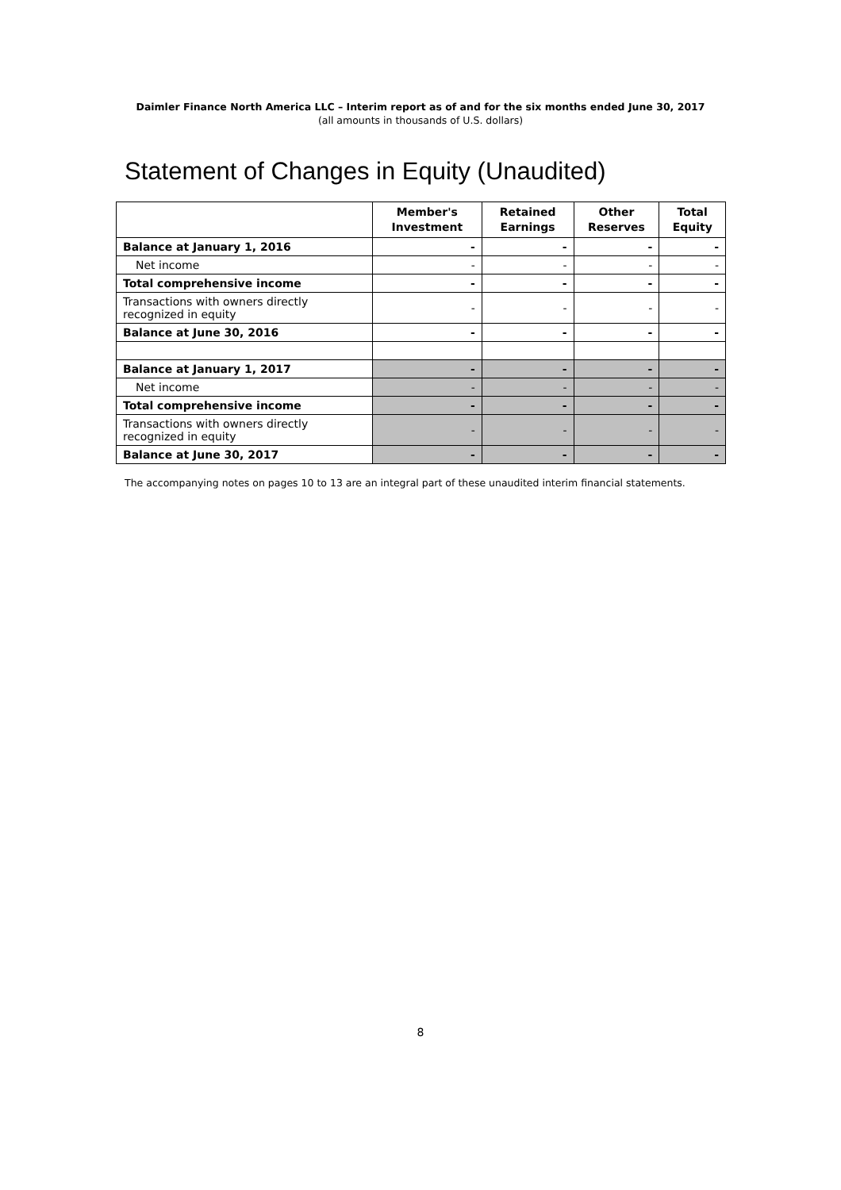Daimler Finance North America LLC – Interim report as of and for the six months ended June 30, 2017
(all amounts in thousands of U.S. dollars)
Statement of Changes in Equity (Unaudited)
| | Member's Investment | Retained Earnings | Other Reserves | Total Equity |
| --- | --- | --- | --- | --- |
| Balance at January 1, 2016 | - | - | - | - |
| Net income | - | - | - | - |
| Total comprehensive income | - | - | - | - |
| Transactions with owners directly recognized in equity | - | - | - | - |
| Balance at June 30, 2016 | - | - | - | - |
| Balance at January 1, 2017 | - | - | - | - |
| Net income | - | - | - | - |
| Total comprehensive income | - | - | - | - |
| Transactions with owners directly recognized in equity | - | - | - | - |
| Balance at June 30, 2017 | - | - | - | - |
The accompanying notes on pages 10 to 13 are an integral part of these unaudited interim financial statements.
8